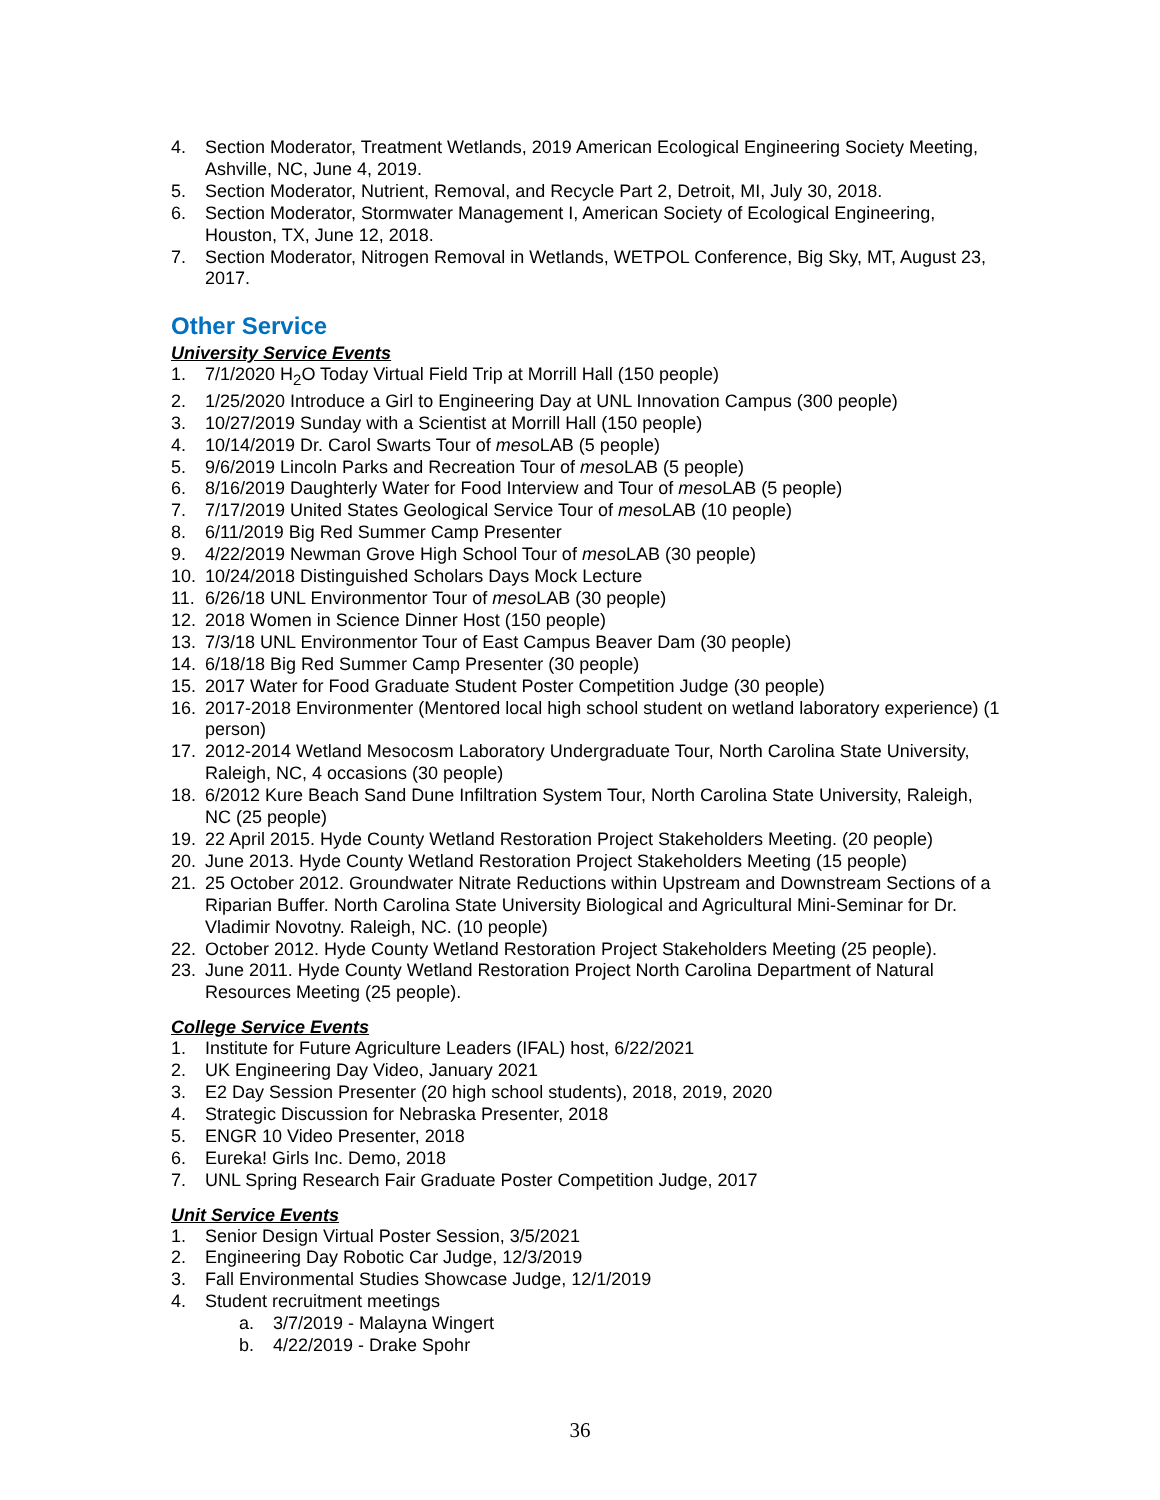4. Section Moderator, Treatment Wetlands, 2019 American Ecological Engineering Society Meeting, Ashville, NC, June 4, 2019.
5. Section Moderator, Nutrient, Removal, and Recycle Part 2, Detroit, MI, July 30, 2018.
6. Section Moderator, Stormwater Management I, American Society of Ecological Engineering, Houston, TX, June 12, 2018.
7. Section Moderator, Nitrogen Removal in Wetlands, WETPOL Conference, Big Sky, MT, August 23, 2017.
Other Service
University Service Events
1. 7/1/2020 H<sub>2</sub>O Today Virtual Field Trip at Morrill Hall (150 people)
2. 1/25/2020 Introduce a Girl to Engineering Day at UNL Innovation Campus (300 people)
3. 10/27/2019 Sunday with a Scientist at Morrill Hall (150 people)
4. 10/14/2019 Dr. Carol Swarts Tour of meso LAB (5 people)
5. 9/6/2019 Lincoln Parks and Recreation Tour of meso LAB (5 people)
6. 8/16/2019 Daughterly Water for Food Interview and Tour of meso LAB (5 people)
7. 7/17/2019 United States Geological Service Tour of meso LAB (10 people)
8. 6/11/2019 Big Red Summer Camp Presenter
9. 4/22/2019 Newman Grove High School Tour of meso LAB (30 people)
10. 10/24/2018 Distinguished Scholars Days Mock Lecture
11. 6/26/18 UNL Environmentor Tour of meso LAB (30 people)
12. 2018 Women in Science Dinner Host (150 people)
13. 7/3/18 UNL Environmentor Tour of East Campus Beaver Dam (30 people)
14. 6/18/18 Big Red Summer Camp Presenter (30 people)
15. 2017 Water for Food Graduate Student Poster Competition Judge (30 people)
16. 2017-2018 Environmenter (Mentored local high school student on wetland laboratory experience) (1 person)
17. 2012-2014 Wetland Mesocosm Laboratory Undergraduate Tour, North Carolina State University, Raleigh, NC, 4 occasions (30 people)
18. 6/2012 Kure Beach Sand Dune Infiltration System Tour, North Carolina State University, Raleigh, NC (25 people)
19. 22 April 2015. Hyde County Wetland Restoration Project Stakeholders Meeting. (20 people)
20. June 2013. Hyde County Wetland Restoration Project Stakeholders Meeting (15 people)
21. 25 October 2012. Groundwater Nitrate Reductions within Upstream and Downstream Sections of a Riparian Buffer. North Carolina State University Biological and Agricultural Mini-Seminar for Dr. Vladimir Novotny. Raleigh, NC. (10 people)
22. October 2012. Hyde County Wetland Restoration Project Stakeholders Meeting (25 people).
23. June 2011. Hyde County Wetland Restoration Project North Carolina Department of Natural Resources Meeting (25 people).
College Service Events
1. Institute for Future Agriculture Leaders (IFAL) host, 6/22/2021
2. UK Engineering Day Video, January 2021
3. E2 Day Session Presenter (20 high school students), 2018, 2019, 2020
4. Strategic Discussion for Nebraska Presenter, 2018
5. ENGR 10 Video Presenter, 2018
6. Eureka! Girls Inc. Demo, 2018
7. UNL Spring Research Fair Graduate Poster Competition Judge, 2017
Unit Service Events
1. Senior Design Virtual Poster Session, 3/5/2021
2. Engineering Day Robotic Car Judge, 12/3/2019
3. Fall Environmental Studies Showcase Judge, 12/1/2019
4. Student recruitment meetings
a. 3/7/2019 - Malayna Wingert
b. 4/22/2019 - Drake Spohr
36